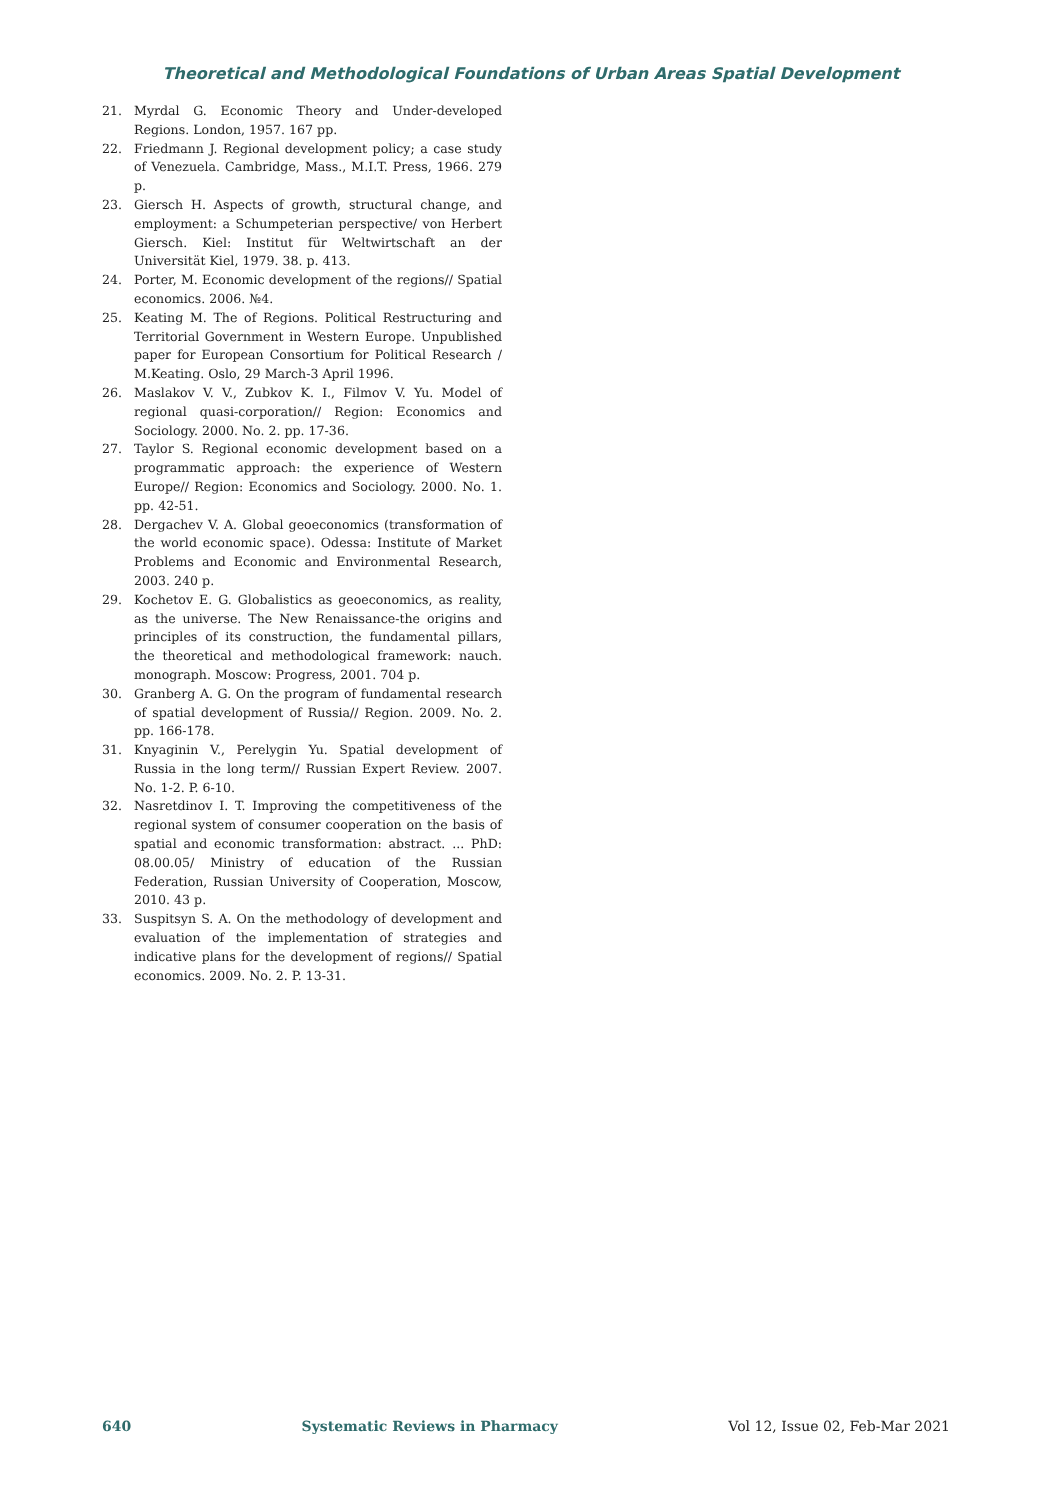Theoretical and Methodological Foundations of Urban Areas Spatial Development
21. Myrdal G. Economic Theory and Under-developed Regions. London, 1957. 167 pp.
22. Friedmann J. Regional development policy; a case study of Venezuela. Cambridge, Mass., M.I.T. Press, 1966. 279 p.
23. Giersch H. Aspects of growth, structural change, and employment: a Schumpeterian perspective/ von Herbert Giersch. Kiel: Institut für Weltwirtschaft an der Universität Kiel, 1979. 38. p. 413.
24. Porter, M. Economic development of the regions// Spatial economics. 2006. №4.
25. Keating M. The of Regions. Political Restructuring and Territorial Government in Western Europe. Unpublished paper for European Consortium for Political Research / M.Keating. Oslo, 29 March-3 April 1996.
26. Maslakov V. V., Zubkov K. I., Filmov V. Yu. Model of regional quasi-corporation// Region: Economics and Sociology. 2000. No. 2. pp. 17-36.
27. Taylor S. Regional economic development based on a programmatic approach: the experience of Western Europe// Region: Economics and Sociology. 2000. No. 1. pp. 42-51.
28. Dergachev V. A. Global geoeconomics (transformation of the world economic space). Odessa: Institute of Market Problems and Economic and Environmental Research, 2003. 240 p.
29. Kochetov E. G. Globalistics as geoeconomics, as reality, as the universe. The New Renaissance-the origins and principles of its construction, the fundamental pillars, the theoretical and methodological framework: nauch. monograph. Moscow: Progress, 2001. 704 p.
30. Granberg A. G. On the program of fundamental research of spatial development of Russia// Region. 2009. No. 2. pp. 166-178.
31. Knyaginin V., Perelygin Yu. Spatial development of Russia in the long term// Russian Expert Review. 2007. No. 1-2. P. 6-10.
32. Nasretdinov I. T. Improving the competitiveness of the regional system of consumer cooperation on the basis of spatial and economic transformation: abstract. ... PhD: 08.00.05/ Ministry of education of the Russian Federation, Russian University of Cooperation, Moscow, 2010. 43 p.
33. Suspitsyn S. A. On the methodology of development and evaluation of the implementation of strategies and indicative plans for the development of regions// Spatial economics. 2009. No. 2. P. 13-31.
640 Systematic Reviews in Pharmacy Vol 12, Issue 02, Feb-Mar 2021